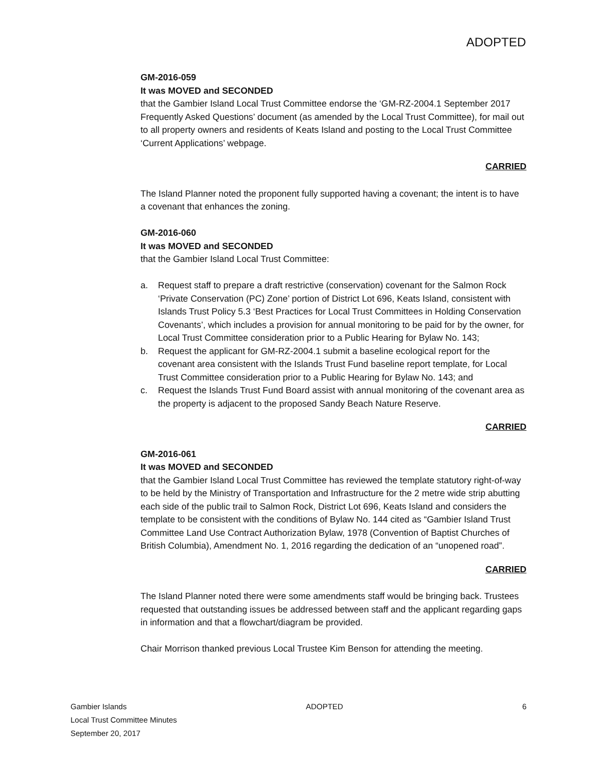ADOPTED
GM-2016-059
It was MOVED and SECONDED
that the Gambier Island Local Trust Committee endorse the ‘GM-RZ-2004.1 September 2017 Frequently Asked Questions’ document (as amended by the Local Trust Committee), for mail out to all property owners and residents of Keats Island and posting to the Local Trust Committee ‘Current Applications’ webpage.
CARRIED
The Island Planner noted the proponent fully supported having a covenant; the intent is to have a covenant that enhances the zoning.
GM-2016-060
It was MOVED and SECONDED
that the Gambier Island Local Trust Committee:
a. Request staff to prepare a draft restrictive (conservation) covenant for the Salmon Rock ‘Private Conservation (PC) Zone’ portion of District Lot 696, Keats Island, consistent with Islands Trust Policy 5.3 ‘Best Practices for Local Trust Committees in Holding Conservation Covenants’, which includes a provision for annual monitoring to be paid for by the owner, for Local Trust Committee consideration prior to a Public Hearing for Bylaw No. 143;
b. Request the applicant for GM-RZ-2004.1 submit a baseline ecological report for the covenant area consistent with the Islands Trust Fund baseline report template, for Local Trust Committee consideration prior to a Public Hearing for Bylaw No. 143; and
c. Request the Islands Trust Fund Board assist with annual monitoring of the covenant area as the property is adjacent to the proposed Sandy Beach Nature Reserve.
CARRIED
GM-2016-061
It was MOVED and SECONDED
that the Gambier Island Local Trust Committee has reviewed the template statutory right-of-way to be held by the Ministry of Transportation and Infrastructure for the 2 metre wide strip abutting each side of the public trail to Salmon Rock, District Lot 696, Keats Island and considers the template to be consistent with the conditions of Bylaw No. 144 cited as “Gambier Island Trust Committee Land Use Contract Authorization Bylaw, 1978 (Convention of Baptist Churches of British Columbia), Amendment No. 1, 2016 regarding the dedication of an “unopened road”.
CARRIED
The Island Planner noted there were some amendments staff would be bringing back. Trustees requested that outstanding issues be addressed between staff and the applicant regarding gaps in information and that a flowchart/diagram be provided.
Chair Morrison thanked previous Local Trustee Kim Benson for attending the meeting.
Gambier Islands ADOPTED 6
Local Trust Committee Minutes
September 20, 2017